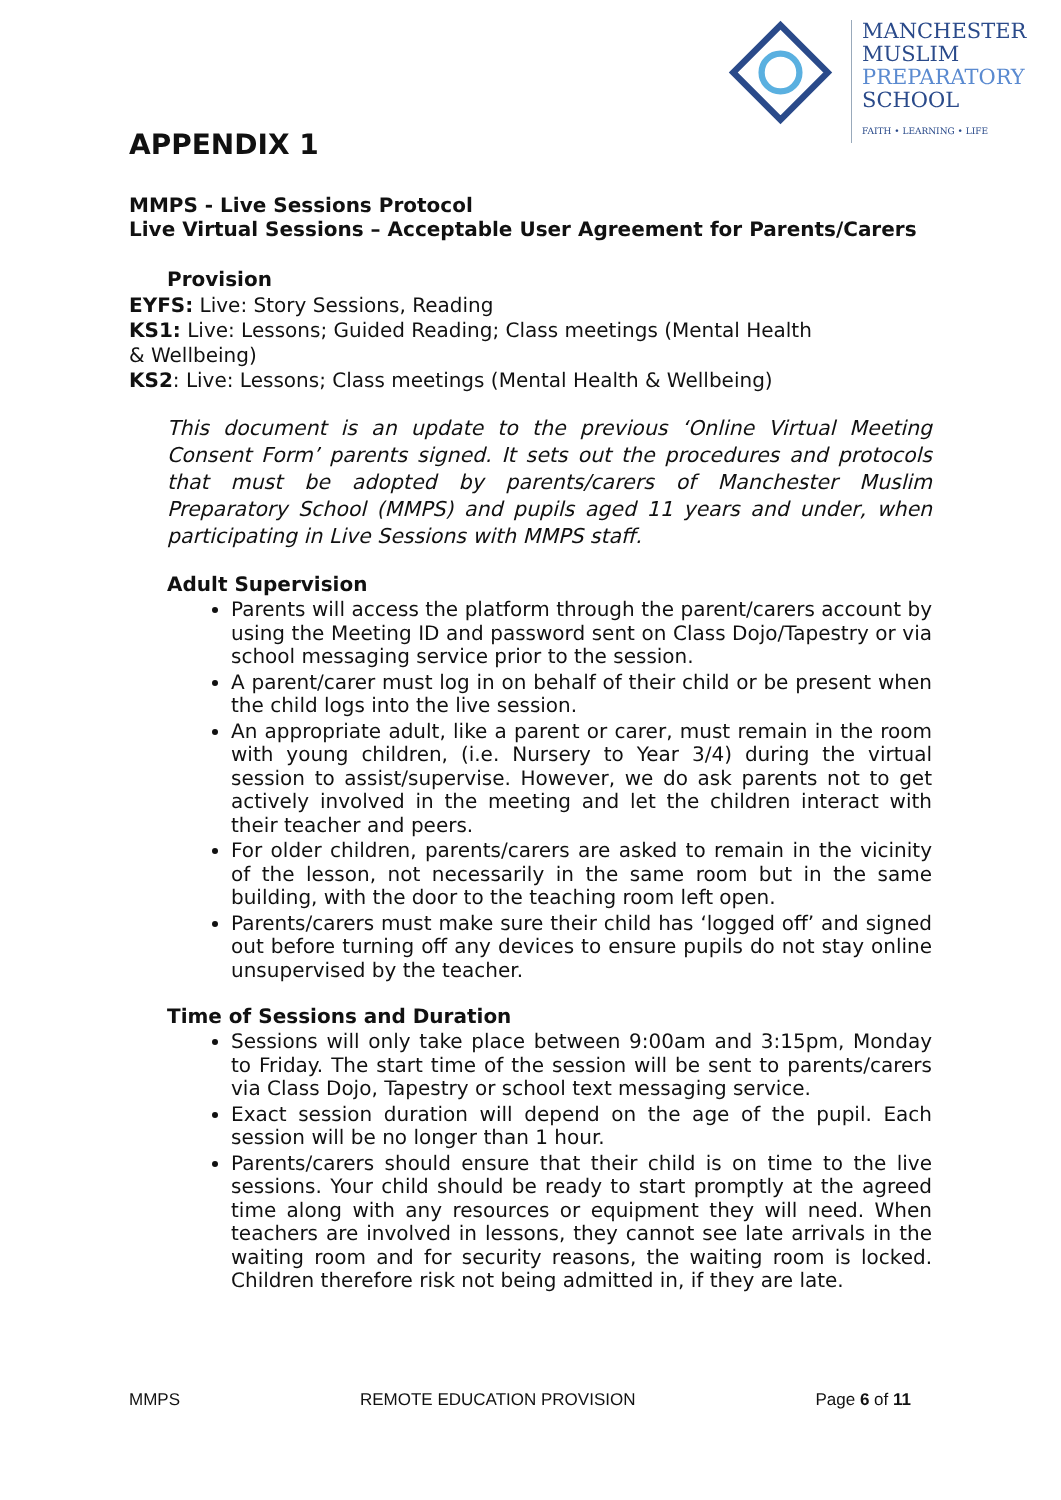MANCHESTER
MUSLIM
PREPARATORY
SCHOOL
FAITH • LEARNING • LIFE
APPENDIX 1
MMPS - Live Sessions Protocol
Live Virtual Sessions – Acceptable User Agreement for Parents/Carers
Provision
EYFS: Live: Story Sessions, Reading
KS1: Live: Lessons; Guided Reading; Class meetings (Mental Health
& Wellbeing)
KS2: Live: Lessons; Class meetings (Mental Health & Wellbeing)
This document is an update to the previous ‘Online Virtual Meeting Consent Form’ parents signed. It sets out the procedures and protocols that must be adopted by parents/carers of Manchester Muslim Preparatory School (MMPS) and pupils aged 11 years and under, when participating in Live Sessions with MMPS staff.
Adult Supervision
Parents will access the platform through the parent/carers account by using the Meeting ID and password sent on Class Dojo/Tapestry or via school messaging service prior to the session.
A parent/carer must log in on behalf of their child or be present when the child logs into the live session.
An appropriate adult, like a parent or carer, must remain in the room with young children, (i.e. Nursery to Year 3/4) during the virtual session to assist/supervise. However, we do ask parents not to get actively involved in the meeting and let the children interact with their teacher and peers.
For older children, parents/carers are asked to remain in the vicinity of the lesson, not necessarily in the same room but in the same building, with the door to the teaching room left open.
Parents/carers must make sure their child has ‘logged off’ and signed out before turning off any devices to ensure pupils do not stay online unsupervised by the teacher.
Time of Sessions and Duration
Sessions will only take place between 9:00am and 3:15pm, Monday to Friday. The start time of the session will be sent to parents/carers via Class Dojo, Tapestry or school text messaging service.
Exact session duration will depend on the age of the pupil. Each session will be no longer than 1 hour.
Parents/carers should ensure that their child is on time to the live sessions. Your child should be ready to start promptly at the agreed time along with any resources or equipment they will need. When teachers are involved in lessons, they cannot see late arrivals in the waiting room and for security reasons, the waiting room is locked. Children therefore risk not being admitted in, if they are late.
MMPS REMOTE EDUCATION PROVISION Page 6 of 11